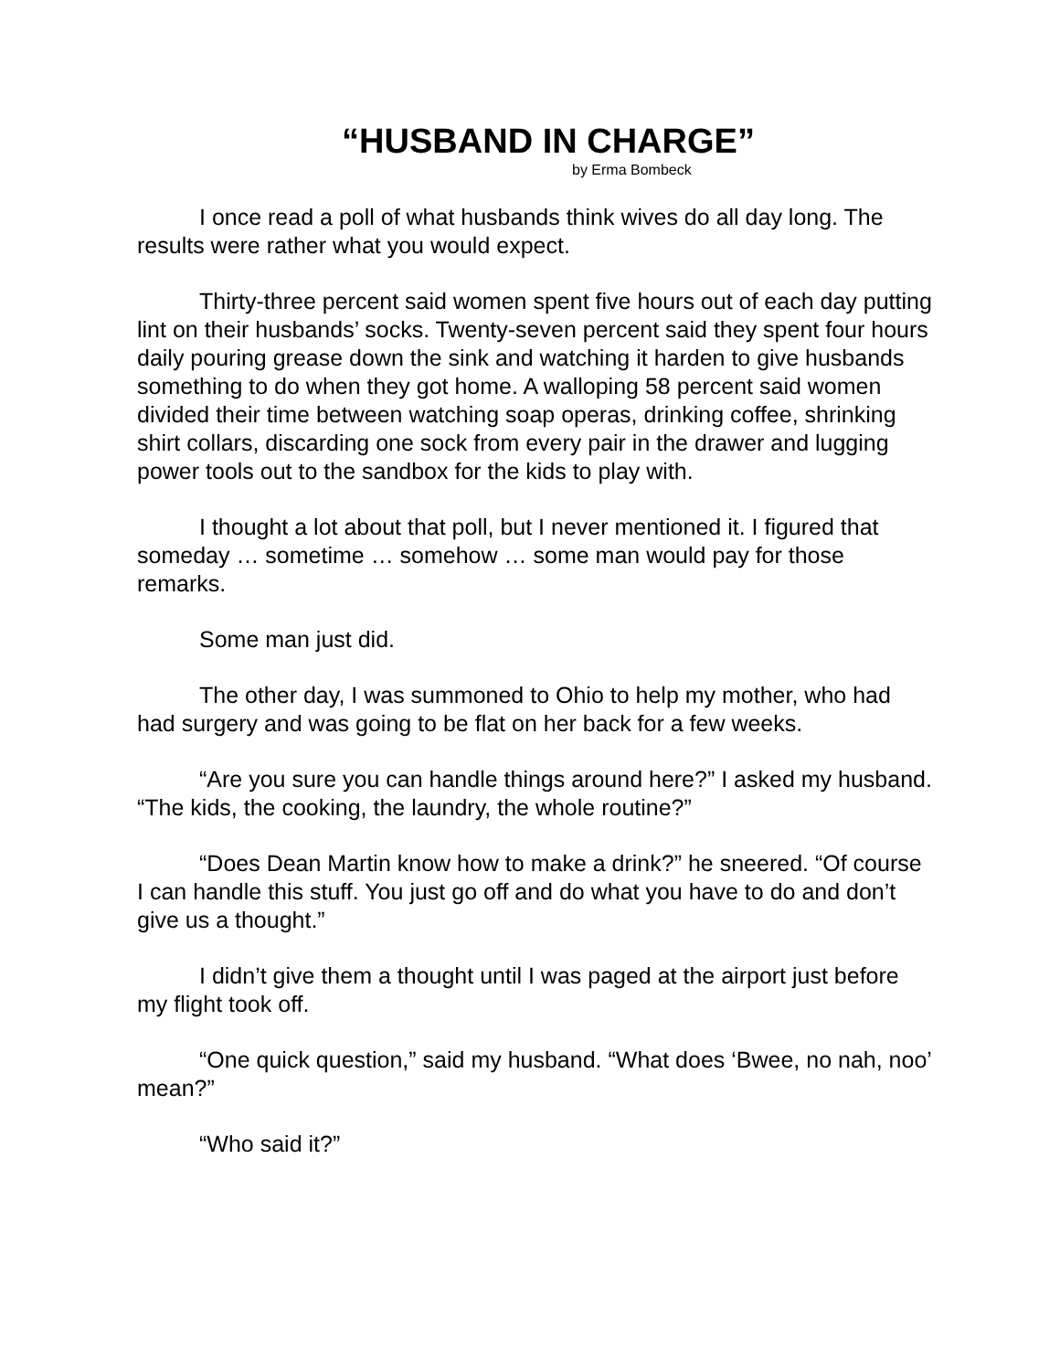“HUSBAND IN CHARGE”
by Erma Bombeck
I once read a poll of what husbands think wives do all day long. The results were rather what you would expect.
Thirty-three percent said women spent five hours out of each day putting lint on their husbands’ socks. Twenty-seven percent said they spent four hours daily pouring grease down the sink and watching it harden to give husbands something to do when they got home. A walloping 58 percent said women divided their time between watching soap operas, drinking coffee, shrinking shirt collars, discarding one sock from every pair in the drawer and lugging power tools out to the sandbox for the kids to play with.
I thought a lot about that poll, but I never mentioned it. I figured that someday … sometime … somehow … some man would pay for those remarks.
Some man just did.
The other day, I was summoned to Ohio to help my mother, who had had surgery and was going to be flat on her back for a few weeks.
“Are you sure you can handle things around here?” I asked my husband. “The kids, the cooking, the laundry, the whole routine?”
“Does Dean Martin know how to make a drink?” he sneered. “Of course I can handle this stuff. You just go off and do what you have to do and don’t give us a thought.”
I didn’t give them a thought until I was paged at the airport just before my flight took off.
“One quick question,” said my husband. “What does ‘Bwee, no nah, noo’ mean?”
“Who said it?”